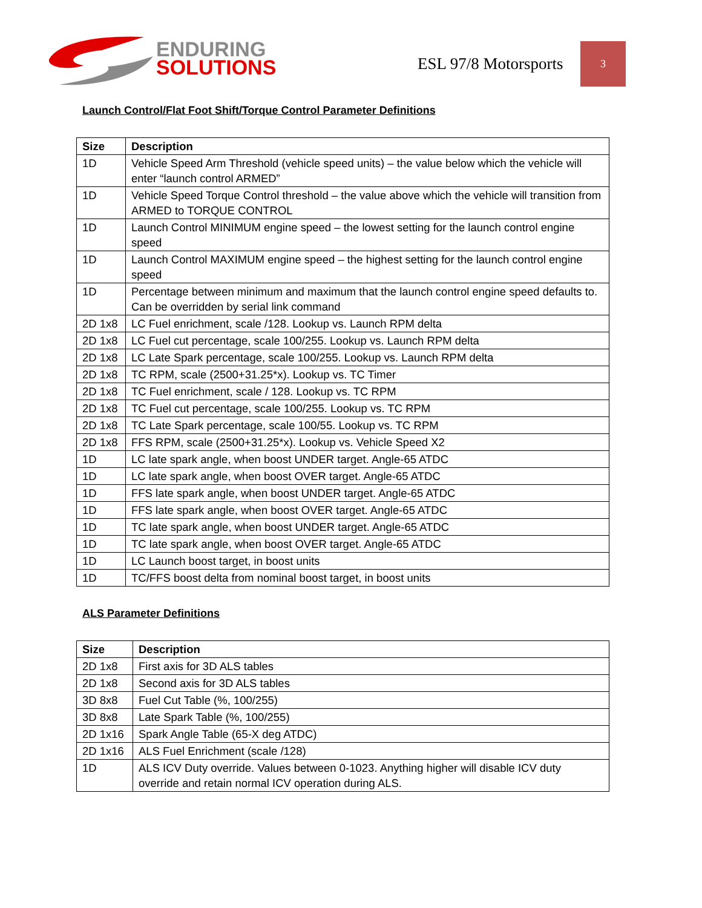ENDURING
SOLUTIONS
ESL 97/8 Motorsports
3
Launch Control/Flat Foot Shift/Torque Control Parameter Definitions
| Size | Description |
| --- | --- |
| 1D | Vehicle Speed Arm Threshold (vehicle speed units) – the value below which the vehicle will enter “launch control ARMED” |
| 1D | Vehicle Speed Torque Control threshold – the value above which the vehicle will transition from ARMED to TORQUE CONTROL |
| 1D | Launch Control MINIMUM engine speed – the lowest setting for the launch control engine speed |
| 1D | Launch Control MAXIMUM engine speed – the highest setting for the launch control engine speed |
| 1D | Percentage between minimum and maximum that the launch control engine speed defaults to. Can be overridden by serial link command |
| 2D 1x8 | LC Fuel enrichment, scale /128. Lookup vs. Launch RPM delta |
| 2D 1x8 | LC Fuel cut percentage, scale 100/255. Lookup vs. Launch RPM delta |
| 2D 1x8 | LC Late Spark percentage, scale 100/255. Lookup vs. Launch RPM delta |
| 2D 1x8 | TC RPM, scale (2500+31.25*x). Lookup vs. TC Timer |
| 2D 1x8 | TC Fuel enrichment, scale / 128. Lookup vs. TC RPM |
| 2D 1x8 | TC Fuel cut percentage, scale 100/255. Lookup vs. TC RPM |
| 2D 1x8 | TC Late Spark percentage, scale 100/55. Lookup vs. TC RPM |
| 2D 1x8 | FFS RPM, scale (2500+31.25*x). Lookup vs. Vehicle Speed X2 |
| 1D | LC late spark angle, when boost UNDER target. Angle-65 ATDC |
| 1D | LC late spark angle, when boost OVER target. Angle-65 ATDC |
| 1D | FFS late spark angle, when boost UNDER target. Angle-65 ATDC |
| 1D | FFS late spark angle, when boost OVER target. Angle-65 ATDC |
| 1D | TC late spark angle, when boost UNDER target. Angle-65 ATDC |
| 1D | TC late spark angle, when boost OVER target. Angle-65 ATDC |
| 1D | LC Launch boost target, in boost units |
| 1D | TC/FFS boost delta from nominal boost target, in boost units |
ALS Parameter Definitions
| Size | Description |
| --- | --- |
| 2D 1x8 | First axis for 3D ALS tables |
| 2D 1x8 | Second axis for 3D ALS tables |
| 3D 8x8 | Fuel Cut Table (%, 100/255) |
| 3D 8x8 | Late Spark Table (%, 100/255) |
| 2D 1x16 | Spark Angle Table (65-X deg ATDC) |
| 2D 1x16 | ALS Fuel Enrichment (scale /128) |
| 1D | ALS ICV Duty override. Values between 0-1023. Anything higher will disable ICV duty override and retain normal ICV operation during ALS. |